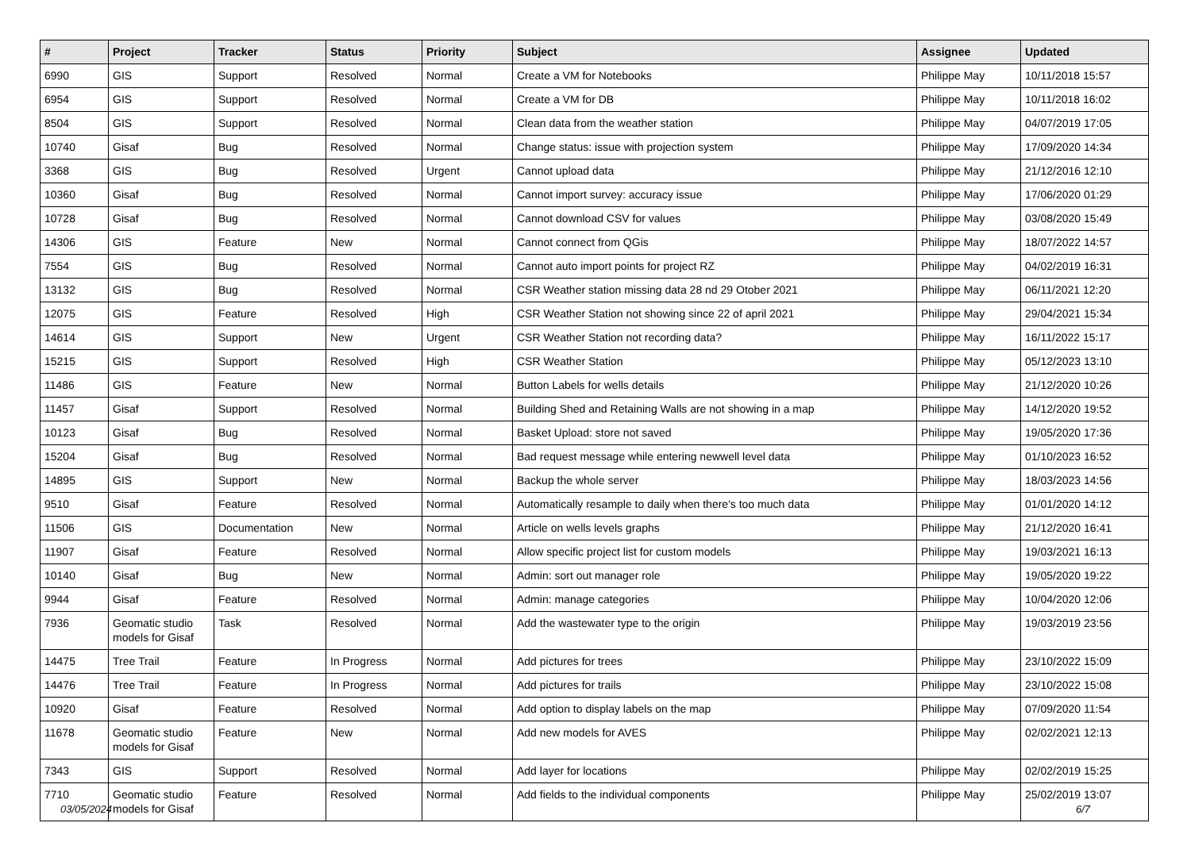| # | Project | Tracker | Status | Priority | Subject | Assignee | Updated |
| --- | --- | --- | --- | --- | --- | --- | --- |
| 6990 | GIS | Support | Resolved | Normal | Create a VM for Notebooks | Philippe May | 10/11/2018 15:57 |
| 6954 | GIS | Support | Resolved | Normal | Create a VM for DB | Philippe May | 10/11/2018 16:02 |
| 8504 | GIS | Support | Resolved | Normal | Clean data from the weather station | Philippe May | 04/07/2019 17:05 |
| 10740 | Gisaf | Bug | Resolved | Normal | Change status: issue with projection system | Philippe May | 17/09/2020 14:34 |
| 3368 | GIS | Bug | Resolved | Urgent | Cannot upload data | Philippe May | 21/12/2016 12:10 |
| 10360 | Gisaf | Bug | Resolved | Normal | Cannot import survey: accuracy issue | Philippe May | 17/06/2020 01:29 |
| 10728 | Gisaf | Bug | Resolved | Normal | Cannot download CSV for values | Philippe May | 03/08/2020 15:49 |
| 14306 | GIS | Feature | New | Normal | Cannot connect from QGis | Philippe May | 18/07/2022 14:57 |
| 7554 | GIS | Bug | Resolved | Normal | Cannot auto import points for project RZ | Philippe May | 04/02/2019 16:31 |
| 13132 | GIS | Bug | Resolved | Normal | CSR Weather station missing data 28 nd 29 Otober 2021 | Philippe May | 06/11/2021 12:20 |
| 12075 | GIS | Feature | Resolved | High | CSR Weather Station not showing since 22 of april 2021 | Philippe May | 29/04/2021 15:34 |
| 14614 | GIS | Support | New | Urgent | CSR Weather Station not recording data? | Philippe May | 16/11/2022 15:17 |
| 15215 | GIS | Support | Resolved | High | CSR Weather Station | Philippe May | 05/12/2023 13:10 |
| 11486 | GIS | Feature | New | Normal | Button Labels for wells details | Philippe May | 21/12/2020 10:26 |
| 11457 | Gisaf | Support | Resolved | Normal | Building Shed and Retaining Walls are not showing in a map | Philippe May | 14/12/2020 19:52 |
| 10123 | Gisaf | Bug | Resolved | Normal | Basket Upload: store not saved | Philippe May | 19/05/2020 17:36 |
| 15204 | Gisaf | Bug | Resolved | Normal | Bad request message while entering newwell level data | Philippe May | 01/10/2023 16:52 |
| 14895 | GIS | Support | New | Normal | Backup the whole server | Philippe May | 18/03/2023 14:56 |
| 9510 | Gisaf | Feature | Resolved | Normal | Automatically resample to daily when there's too much data | Philippe May | 01/01/2020 14:12 |
| 11506 | GIS | Documentation | New | Normal | Article on wells levels graphs | Philippe May | 21/12/2020 16:41 |
| 11907 | Gisaf | Feature | Resolved | Normal | Allow specific project list for custom models | Philippe May | 19/03/2021 16:13 |
| 10140 | Gisaf | Bug | New | Normal | Admin: sort out manager role | Philippe May | 19/05/2020 19:22 |
| 9944 | Gisaf | Feature | Resolved | Normal | Admin: manage categories | Philippe May | 10/04/2020 12:06 |
| 7936 | Geomatic studio models for Gisaf | Task | Resolved | Normal | Add the wastewater type to the origin | Philippe May | 19/03/2019 23:56 |
| 14475 | Tree Trail | Feature | In Progress | Normal | Add pictures for trees | Philippe May | 23/10/2022 15:09 |
| 14476 | Tree Trail | Feature | In Progress | Normal | Add pictures for trails | Philippe May | 23/10/2022 15:08 |
| 10920 | Gisaf | Feature | Resolved | Normal | Add option to display labels on the map | Philippe May | 07/09/2020 11:54 |
| 11678 | Geomatic studio models for Gisaf | Feature | New | Normal | Add new models for AVES | Philippe May | 02/02/2021 12:13 |
| 7343 | GIS | Support | Resolved | Normal | Add layer for locations | Philippe May | 02/02/2019 15:25 |
| 7710 | Geomatic studio models for Gisaf | Feature | Resolved | Normal | Add fields to the individual components | Philippe May | 25/02/2019 13:07 |
03/05/2024 6/7